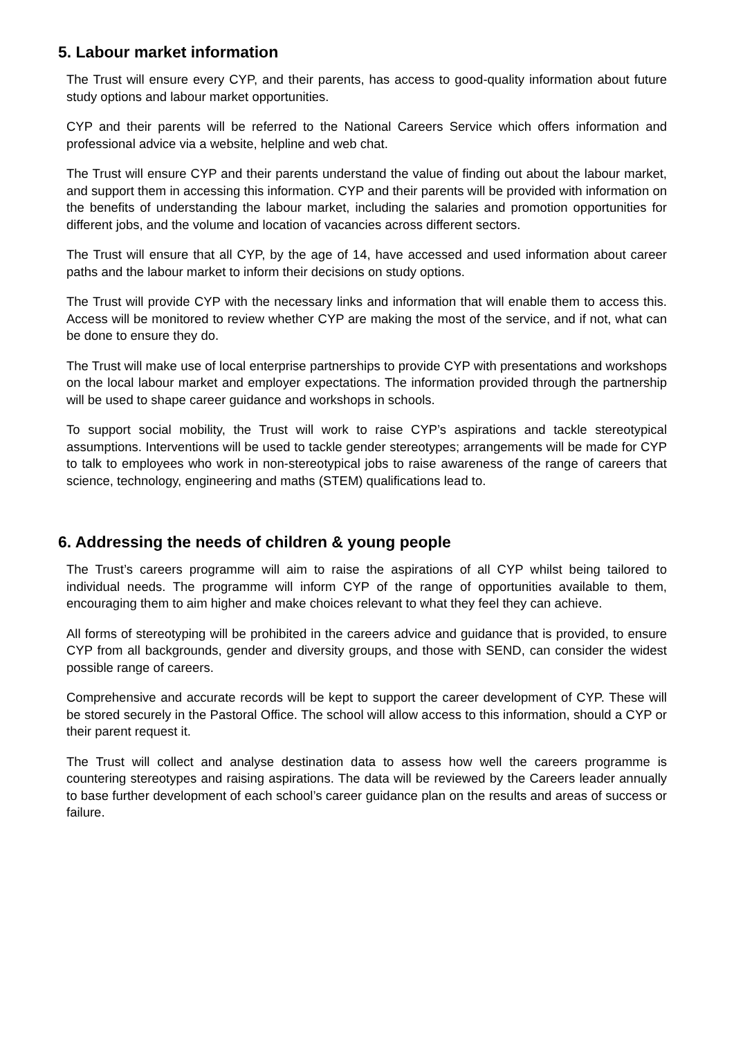5. Labour market information
The Trust will ensure every CYP, and their parents, has access to good-quality information about future study options and labour market opportunities.
CYP and their parents will be referred to the National Careers Service which offers information and professional advice via a website, helpline and web chat.
The Trust will ensure CYP and their parents understand the value of finding out about the labour market, and support them in accessing this information. CYP and their parents will be provided with information on the benefits of understanding the labour market, including the salaries and promotion opportunities for different jobs, and the volume and location of vacancies across different sectors.
The Trust will ensure that all CYP, by the age of 14, have accessed and used information about career paths and the labour market to inform their decisions on study options.
The Trust will provide CYP with the necessary links and information that will enable them to access this. Access will be monitored to review whether CYP are making the most of the service, and if not, what can be done to ensure they do.
The Trust will make use of local enterprise partnerships to provide CYP with presentations and workshops on the local labour market and employer expectations. The information provided through the partnership will be used to shape career guidance and workshops in schools.
To support social mobility, the Trust will work to raise CYP’s aspirations and tackle stereotypical assumptions. Interventions will be used to tackle gender stereotypes; arrangements will be made for CYP to talk to employees who work in non-stereotypical jobs to raise awareness of the range of careers that science, technology, engineering and maths (STEM) qualifications lead to.
6. Addressing the needs of children & young people
The Trust’s careers programme will aim to raise the aspirations of all CYP whilst being tailored to individual needs. The programme will inform CYP of the range of opportunities available to them, encouraging them to aim higher and make choices relevant to what they feel they can achieve.
All forms of stereotyping will be prohibited in the careers advice and guidance that is provided, to ensure CYP from all backgrounds, gender and diversity groups, and those with SEND, can consider the widest possible range of careers.
Comprehensive and accurate records will be kept to support the career development of CYP. These will be stored securely in the Pastoral Office. The school will allow access to this information, should a CYP or their parent request it.
The Trust will collect and analyse destination data to assess how well the careers programme is countering stereotypes and raising aspirations. The data will be reviewed by the Careers leader annually to base further development of each school’s career guidance plan on the results and areas of success or failure.